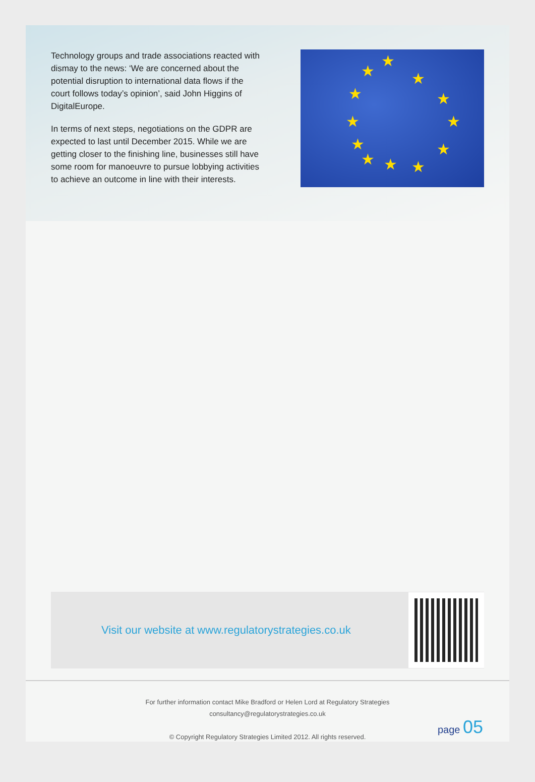Technology groups and trade associations reacted with dismay to the news: ‘We are concerned about the potential disruption to international data flows if the court follows today’s opinion’, said John Higgins of DigitalEurope.
In terms of next steps, negotiations on the GDPR are expected to last until December 2015. While we are getting closer to the finishing line, businesses still have some room for manoeuvre to pursue lobbying activities to achieve an outcome in line with their interests.
★
★
★
★
★
★ ★ ★
★
★
★
★
Visit our website at www.regulatorystrategies.co.uk
For further information contact Mike Bradford or Helen Lord at Regulatory Strategies
consultancy@regulatorystrategies.co.uk
© Copyright Regulatory Strategies Limited 2012. All rights reserved.
page 05